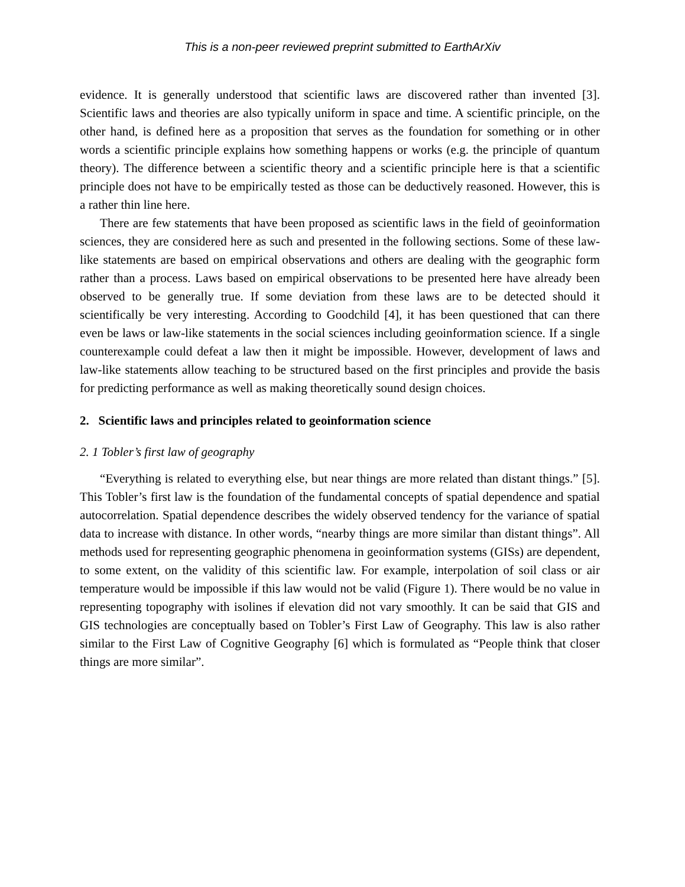This is a non-peer reviewed preprint submitted to EarthArXiv
evidence. It is generally understood that scientific laws are discovered rather than invented [3]. Scientific laws and theories are also typically uniform in space and time. A scientific principle, on the other hand, is defined here as a proposition that serves as the foundation for something or in other words a scientific principle explains how something happens or works (e.g. the principle of quantum theory). The difference between a scientific theory and a scientific principle here is that a scientific principle does not have to be empirically tested as those can be deductively reasoned. However, this is a rather thin line here.
There are few statements that have been proposed as scientific laws in the field of geoinformation sciences, they are considered here as such and presented in the following sections. Some of these law-like statements are based on empirical observations and others are dealing with the geographic form rather than a process. Laws based on empirical observations to be presented here have already been observed to be generally true. If some deviation from these laws are to be detected should it scientifically be very interesting. According to Goodchild [4], it has been questioned that can there even be laws or law-like statements in the social sciences including geoinformation science. If a single counterexample could defeat a law then it might be impossible. However, development of laws and law-like statements allow teaching to be structured based on the first principles and provide the basis for predicting performance as well as making theoretically sound design choices.
2. Scientific laws and principles related to geoinformation science
2. 1 Tobler’s first law of geography
“Everything is related to everything else, but near things are more related than distant things.” [5]. This Tobler’s first law is the foundation of the fundamental concepts of spatial dependence and spatial autocorrelation. Spatial dependence describes the widely observed tendency for the variance of spatial data to increase with distance. In other words, “nearby things are more similar than distant things”. All methods used for representing geographic phenomena in geoinformation systems (GISs) are dependent, to some extent, on the validity of this scientific law. For example, interpolation of soil class or air temperature would be impossible if this law would not be valid (Figure 1). There would be no value in representing topography with isolines if elevation did not vary smoothly. It can be said that GIS and GIS technologies are conceptually based on Tobler’s First Law of Geography. This law is also rather similar to the First Law of Cognitive Geography [6] which is formulated as “People think that closer things are more similar”.